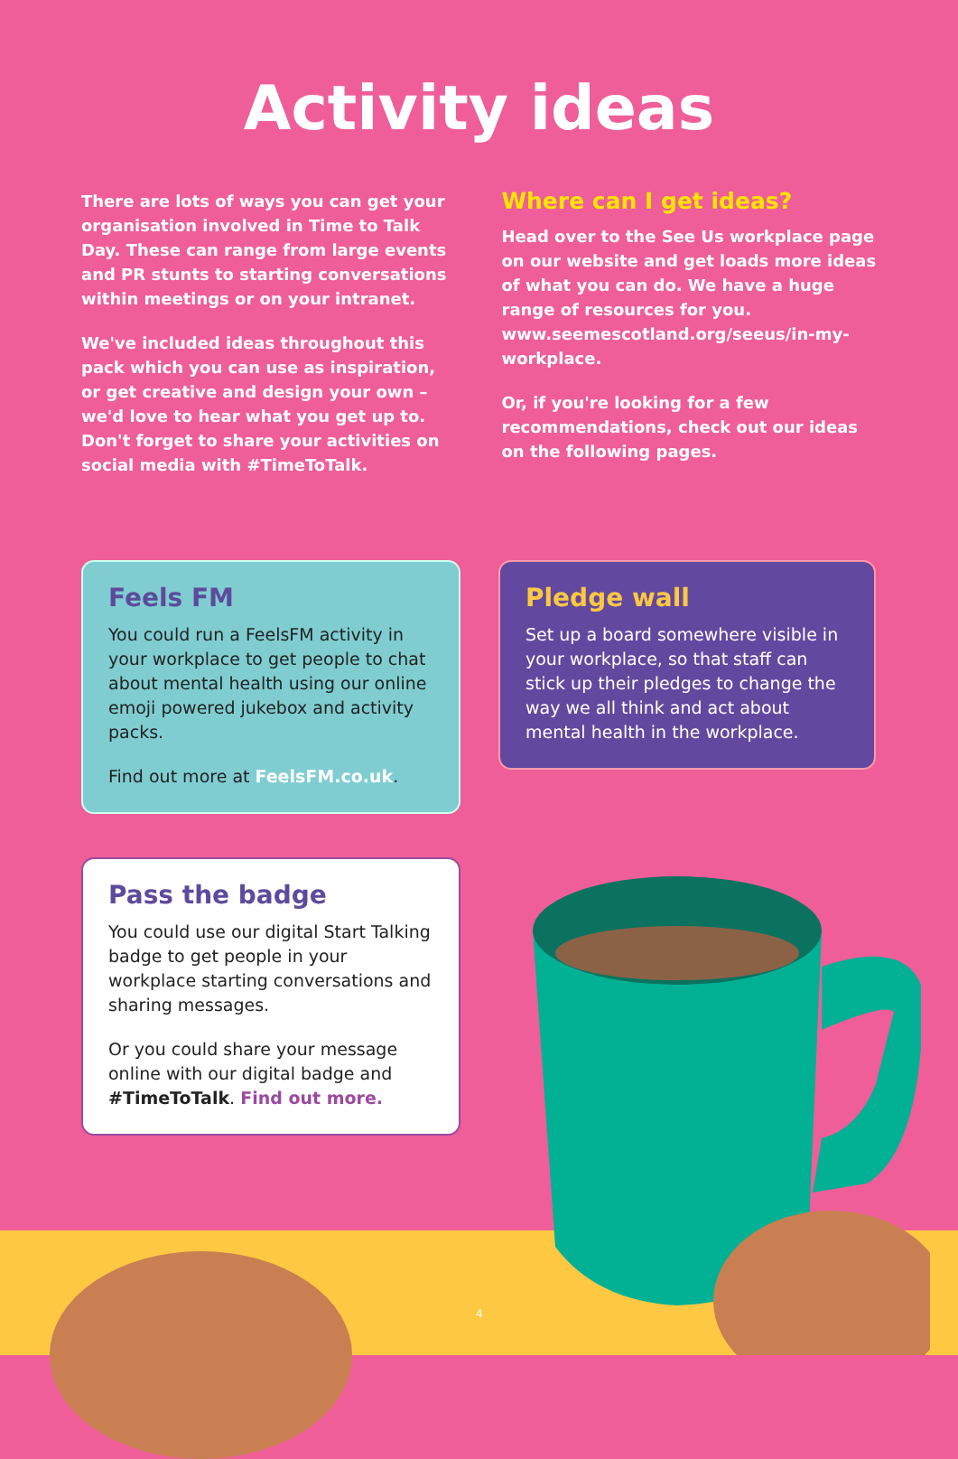Activity ideas
There are lots of ways you can get your organisation involved in Time to Talk Day. These can range from large events and PR stunts to starting conversations within meetings or on your intranet.
We've included ideas throughout this pack which you can use as inspiration, or get creative and design your own – we'd love to hear what you get up to. Don't forget to share your activities on social media with #TimeToTalk.
Where can I get ideas?
Head over to the See Us workplace page on our website and get loads more ideas of what you can do. We have a huge range of resources for you. www.seemescotland.org/seeus/in-my-workplace.
Or, if you're looking for a few recommendations, check out our ideas on the following pages.
Feels FM
You could run a FeelsFM activity in your workplace to get people to chat about mental health using our online emoji powered jukebox and activity packs.
Find out more at FeelsFM.co.uk.
Pledge wall
Set up a board somewhere visible in your workplace, so that staff can stick up their pledges to change the way we all think and act about mental health in the workplace.
Pass the badge
You could use our digital Start Talking badge to get people in your workplace starting conversations and sharing messages.
Or you could share your message online with our digital badge and #TimeToTalk. Find out more.
4